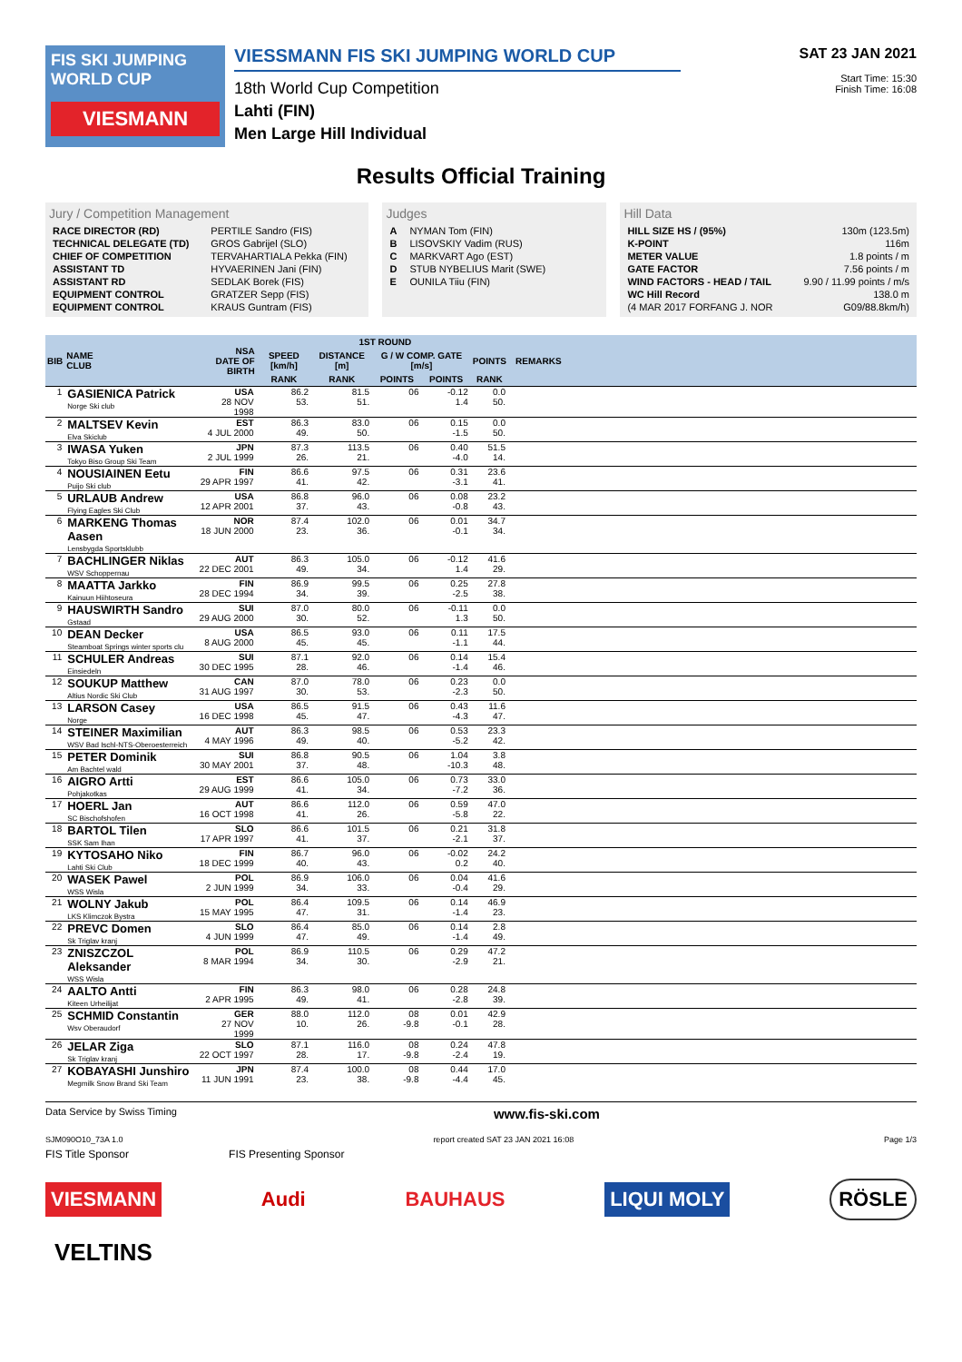FIS SKI JUMPING WORLD CUP
VIESMANN
VIESSMANN FIS SKI JUMPING WORLD CUP
18th World Cup Competition
Lahti (FIN)
Men Large Hill Individual
SAT 23 JAN 2021
Start Time: 15:30
Finish Time: 16:08
Results Official Training
Jury / Competition Management
| RACE DIRECTOR (RD) | PERTILE Sandro (FIS) |
| TECHNICAL DELEGATE (TD) | GROS Gabrijel (SLO) |
| CHIEF OF COMPETITION | TERVAHARTIALA Pekka (FIN) |
| ASSISTANT TD | HYVAERINEN Jani (FIN) |
| ASSISTANT RD | SEDLAK Borek (FIS) |
| EQUIPMENT CONTROL | GRATZER Sepp (FIS) |
| EQUIPMENT CONTROL | KRAUS Guntram (FIS) |
Judges
| A | NYMAN Tom (FIN) |
| B | LISOVSKIY Vadim (RUS) |
| C | MARKVART Ago (EST) |
| D | STUB NYBELIUS Marit (SWE) |
| E | OUNILA Tiiu (FIN) |
Hill Data
| HILL SIZE HS / (95%) | 130m (123.5m) |
| K-POINT | 116m |
| METER VALUE | 1.8 points / m |
| GATE FACTOR | 7.56 points / m |
| WIND FACTORS - HEAD / TAIL | 9.90 / 11.99 points / m/s |
| WC Hill Record | 138.0 m |
| (4 MAR 2017 FORFANG J. NOR | G09/88.8km/h) |
| BIB | NAME CLUB | NSA DATE OF BIRTH | 1ST ROUND | | | | | | REMARKS |
| --- | --- | --- | --- | --- | --- | --- | --- | --- | --- |
| | | | SPEED [km/h] | DISTANCE [m] | G / W COMP. GATE [m/s] | | POINTS | | |
| | | | RANK | RANK | POINTS | POINTS | RANK | | |
| 1 | GASIENICA Patrick Norge Ski club | USA 28 NOV 1998 | 86.2 53. | 81.5 51. | 06 | -0.12 1.4 | 0.0 50. | | |
| 2 | MALTSEV Kevin Elva Skiclub | EST 4 JUL 2000 | 86.3 49. | 83.0 50. | 06 | 0.15 -1.5 | 0.0 50. | | |
| 3 | IWASA Yuken Tokyo Biso Group Ski Team | JPN 2 JUL 1999 | 87.3 26. | 113.5 21. | 06 | 0.40 -4.0 | 51.5 14. | | |
| 4 | NOUSIAINEN Eetu Puijo Ski club | FIN 29 APR 1997 | 86.6 41. | 97.5 42. | 06 | 0.31 -3.1 | 23.6 41. | | |
| 5 | URLAUB Andrew Flying Eagles Ski Club | USA 12 APR 2001 | 86.8 37. | 96.0 43. | 06 | 0.08 -0.8 | 23.2 43. | | |
| 6 | MARKENG Thomas Aasen Lensbygda Sportsklubb | NOR 18 JUN 2000 | 87.4 23. | 102.0 36. | 06 | 0.01 -0.1 | 34.7 34. | | |
| 7 | BACHLINGER Niklas WSV Schoppernau | AUT 22 DEC 2001 | 86.3 49. | 105.0 34. | 06 | -0.12 1.4 | 41.6 29. | | |
| 8 | MAATTA Jarkko Kainuun Hiihtoseura | FIN 28 DEC 1994 | 86.9 34. | 99.5 39. | 06 | 0.25 -2.5 | 27.8 38. | | |
| 9 | HAUSWIRTH Sandro Gstaad | SUI 29 AUG 2000 | 87.0 30. | 80.0 52. | 06 | -0.11 1.3 | 0.0 50. | | |
| 10 | DEAN Decker Steamboat Springs winter sports clu | USA 8 AUG 2000 | 86.5 45. | 93.0 45. | 06 | 0.11 -1.1 | 17.5 44. | | |
| 11 | SCHULER Andreas Einsiedeln | SUI 30 DEC 1995 | 87.1 28. | 92.0 46. | 06 | 0.14 -1.4 | 15.4 46. | | |
| 12 | SOUKUP Matthew Altius Nordic Ski Club | CAN 31 AUG 1997 | 87.0 30. | 78.0 53. | 06 | 0.23 -2.3 | 0.0 50. | | |
| 13 | LARSON Casey Norge | USA 16 DEC 1998 | 86.5 45. | 91.5 47. | 06 | 0.43 -4.3 | 11.6 47. | | |
| 14 | STEINER Maximilian WSV Bad Ischl-NTS-Oberoesterreich | AUT 4 MAY 1996 | 86.3 49. | 98.5 40. | 06 | 0.53 -5.2 | 23.3 42. | | |
| 15 | PETER Dominik Am Bachtel wald | SUI 30 MAY 2001 | 86.8 37. | 90.5 48. | 06 | 1.04 -10.3 | 3.8 48. | | |
| 16 | AIGRO Artti Pohjakotkas | EST 29 AUG 1999 | 86.6 41. | 105.0 34. | 06 | 0.73 -7.2 | 33.0 36. | | |
| 17 | HOERL Jan SC Bischofshofen | AUT 16 OCT 1998 | 86.6 41. | 112.0 26. | 06 | 0.59 -5.8 | 47.0 22. | | |
| 18 | BARTOL Tilen SSK Sam Ihan | SLO 17 APR 1997 | 86.6 41. | 101.5 37. | 06 | 0.21 -2.1 | 31.8 37. | | |
| 19 | KYTOSAHO Niko Lahti Ski Club | FIN 18 DEC 1999 | 86.7 40. | 96.0 43. | 06 | -0.02 0.2 | 24.2 40. | | |
| 20 | WASEK Pawel WSS Wisla | POL 2 JUN 1999 | 86.9 34. | 106.0 33. | 06 | 0.04 -0.4 | 41.6 29. | | |
| 21 | WOLNY Jakub LKS Klimczok Bystra | POL 15 MAY 1995 | 86.4 47. | 109.5 31. | 06 | 0.14 -1.4 | 46.9 23. | | |
| 22 | PREVC Domen Sk Triglav kranj | SLO 4 JUN 1999 | 86.4 47. | 85.0 49. | 06 | 0.14 -1.4 | 2.8 49. | | |
| 23 | ZNISZCZOL Aleksander WSS Wisla | POL 8 MAR 1994 | 86.9 34. | 110.5 30. | 06 | 0.29 -2.9 | 47.2 21. | | |
| 24 | AALTO Antti Kiteen Urheilijat | FIN 2 APR 1995 | 86.3 49. | 98.0 41. | 06 | 0.28 -2.8 | 24.8 39. | | |
| 25 | SCHMID Constantin Wsv Oberaudorf | GER 27 NOV 1999 | 88.0 10. | 112.0 26. | 08 -9.8 | 0.01 -0.1 | 42.9 28. | | |
| 26 | JELAR Ziga Sk Triglav kranj | SLO 22 OCT 1997 | 87.1 28. | 116.0 17. | 08 -9.8 | 0.24 -2.4 | 47.8 19. | | |
| 27 | KOBAYASHI Junshiro Megmilk Snow Brand Ski Team | JPN 11 JUN 1991 | 87.4 23. | 100.0 38. | 08 -9.8 | 0.44 -4.4 | 17.0 45. | | |
Data Service by Swiss Timing www.fis-ski.com
SJM090O10_73A 1.0 report created SAT 23 JAN 2021 16:08 Page 1/3
FIS Title Sponsor FIS Presenting Sponsor
VIESMANN Audi BAUHAUS LIQUI MOLY RÖSLE
VELTINS